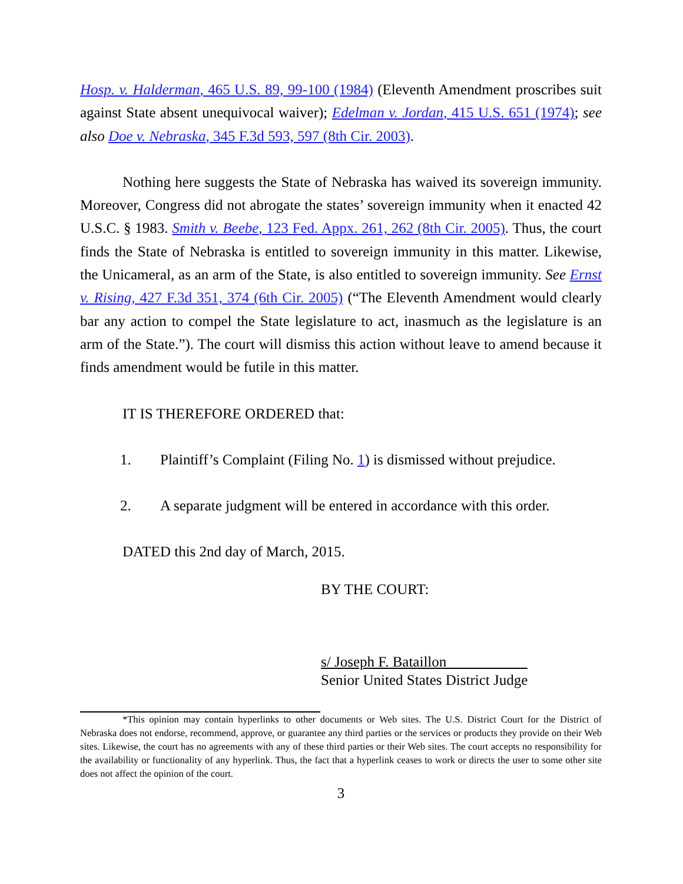Hosp. v. Halderman, 465 U.S. 89, 99-100 (1984) (Eleventh Amendment proscribes suit against State absent unequivocal waiver); Edelman v. Jordan, 415 U.S. 651 (1974); see also Doe v. Nebraska, 345 F.3d 593, 597 (8th Cir. 2003).
Nothing here suggests the State of Nebraska has waived its sovereign immunity. Moreover, Congress did not abrogate the states’ sovereign immunity when it enacted 42 U.S.C. § 1983. Smith v. Beebe, 123 Fed. Appx. 261, 262 (8th Cir. 2005). Thus, the court finds the State of Nebraska is entitled to sovereign immunity in this matter. Likewise, the Unicameral, as an arm of the State, is also entitled to sovereign immunity. See Ernst v. Rising, 427 F.3d 351, 374 (6th Cir. 2005) (“The Eleventh Amendment would clearly bar any action to compel the State legislature to act, inasmuch as the legislature is an arm of the State.”). The court will dismiss this action without leave to amend because it finds amendment would be futile in this matter.
IT IS THEREFORE ORDERED that:
1. Plaintiff’s Complaint (Filing No. 1) is dismissed without prejudice.
2. A separate judgment will be entered in accordance with this order.
DATED this 2nd day of March, 2015.
BY THE COURT:
s/ Joseph F. Bataillon
Senior United States District Judge
*This opinion may contain hyperlinks to other documents or Web sites. The U.S. District Court for the District of Nebraska does not endorse, recommend, approve, or guarantee any third parties or the services or products they provide on their Web sites. Likewise, the court has no agreements with any of these third parties or their Web sites. The court accepts no responsibility for the availability or functionality of any hyperlink. Thus, the fact that a hyperlink ceases to work or directs the user to some other site does not affect the opinion of the court.
3